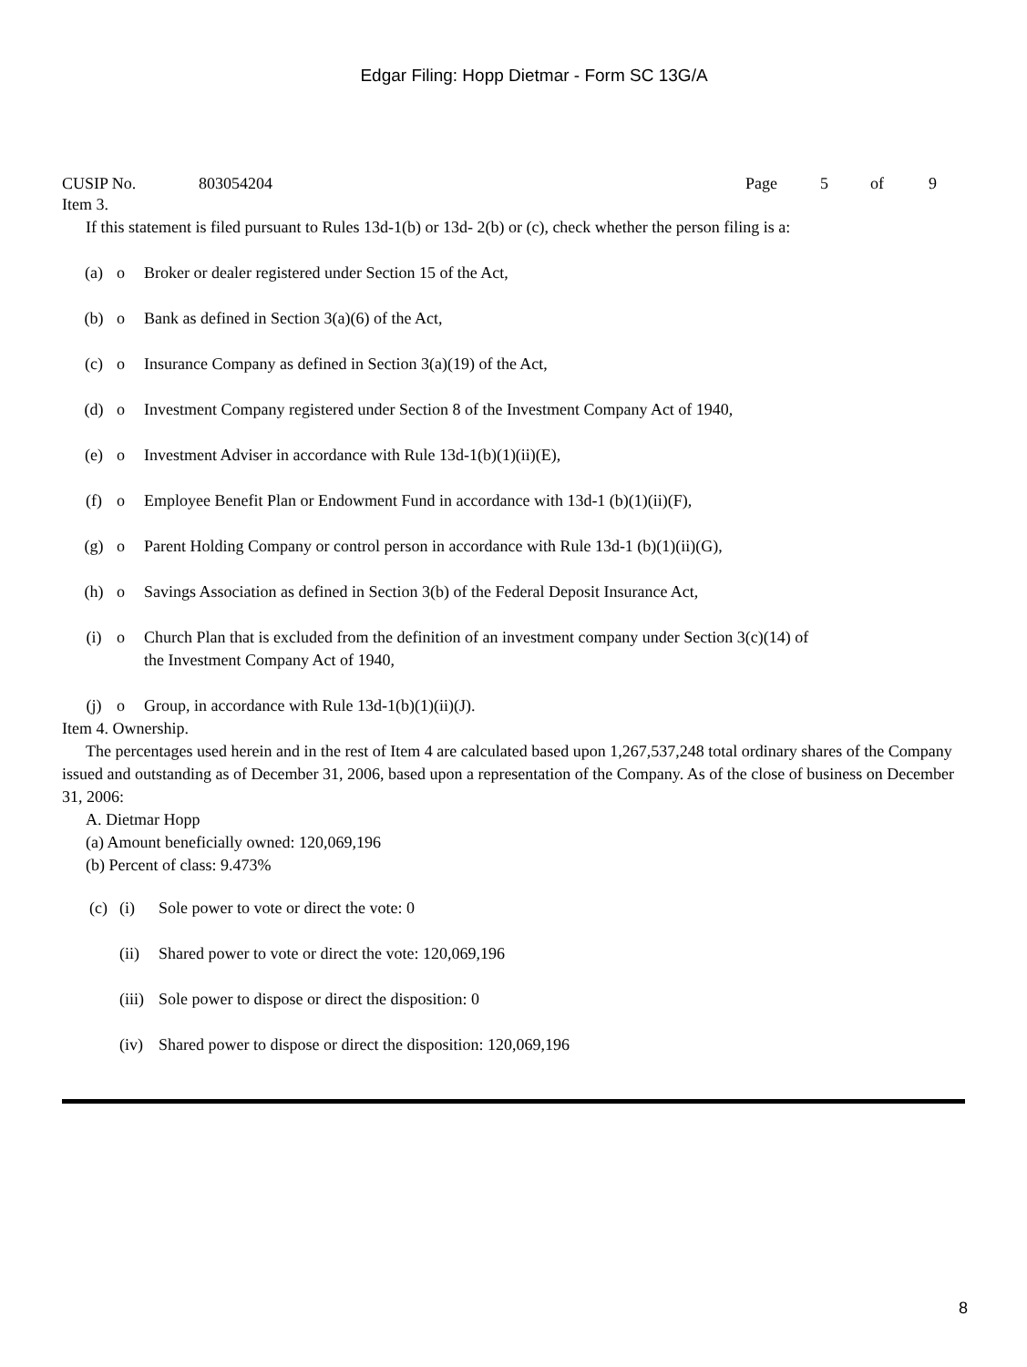Edgar Filing: Hopp Dietmar - Form SC 13G/A
CUSIP No. 803054204 Page 5 of 9
Item 3.
If this statement is filed pursuant to Rules 13d-1(b) or 13d- 2(b) or (c), check whether the person filing is a:
| (a) | o | Broker or dealer registered under Section 15 of the Act, |
| (b) | o | Bank as defined in Section 3(a)(6) of the Act, |
| (c) | o | Insurance Company as defined in Section 3(a)(19) of the Act, |
| (d) | o | Investment Company registered under Section 8 of the Investment Company Act of 1940, |
| (e) | o | Investment Adviser in accordance with Rule 13d-1(b)(1)(ii)(E), |
| (f) | o | Employee Benefit Plan or Endowment Fund in accordance with 13d-1 (b)(1)(ii)(F), |
| (g) | o | Parent Holding Company or control person in accordance with Rule 13d-1 (b)(1)(ii)(G), |
| (h) | o | Savings Association as defined in Section 3(b) of the Federal Deposit Insurance Act, |
| (i) | o | Church Plan that is excluded from the definition of an investment company under Section 3(c)(14) of the Investment Company Act of 1940, |
| (j) | o | Group, in accordance with Rule 13d-1(b)(1)(ii)(J). |
Item 4. Ownership.
The percentages used herein and in the rest of Item 4 are calculated based upon 1,267,537,248 total ordinary shares of the Company issued and outstanding as of December 31, 2006, based upon a representation of the Company. As of the close of business on December 31, 2006:
A. Dietmar Hopp
(a) Amount beneficially owned: 120,069,196
(b) Percent of class: 9.473%
| (c) | (i) | Sole power to vote or direct the vote: 0 |
| | (ii) | Shared power to vote or direct the vote: 120,069,196 |
| | (iii) | Sole power to dispose or direct the disposition: 0 |
| | (iv) | Shared power to dispose or direct the disposition: 120,069,196 |
8